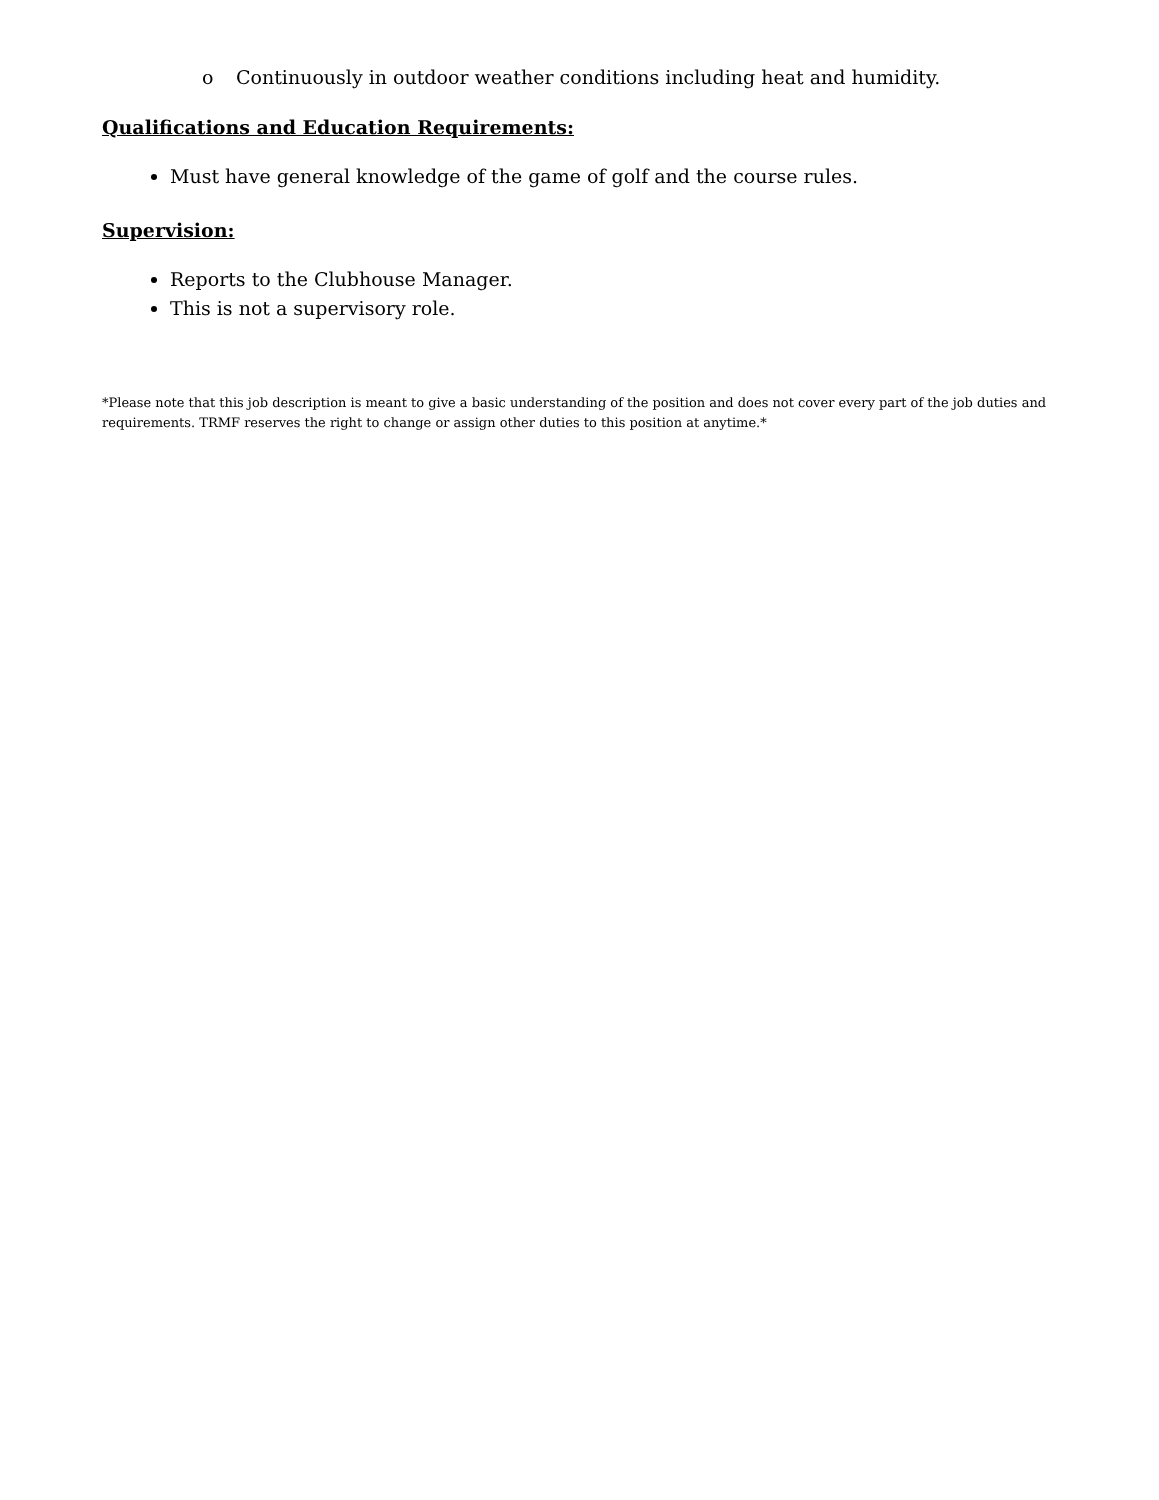o Continuously in outdoor weather conditions including heat and humidity.
Qualifications and Education Requirements:
Must have general knowledge of the game of golf and the course rules.
Supervision:
Reports to the Clubhouse Manager.
This is not a supervisory role.
*Please note that this job description is meant to give a basic understanding of the position and does not cover every part of the job duties and requirements. TRMF reserves the right to change or assign other duties to this position at anytime.*